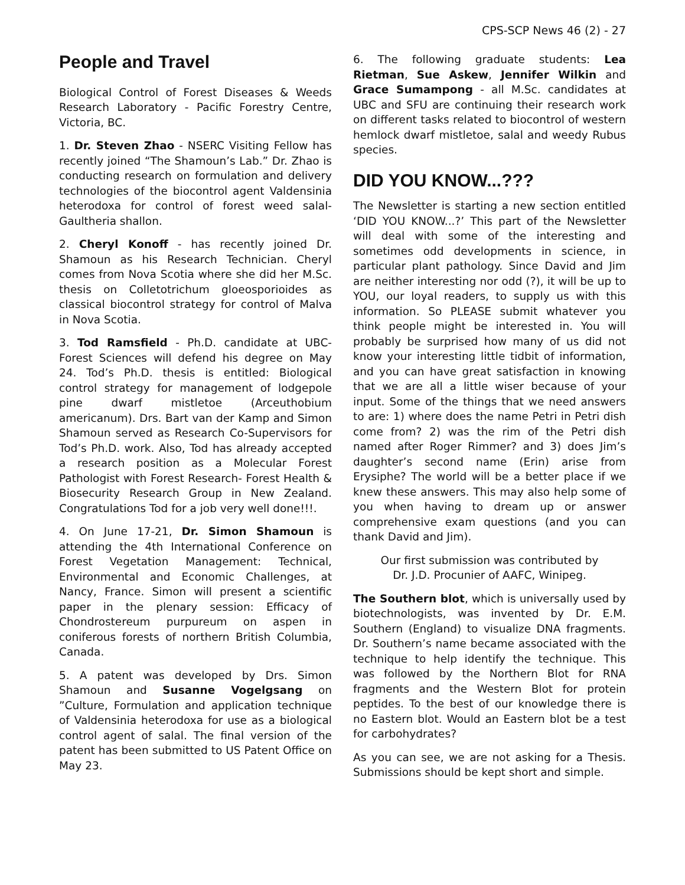CPS-SCP News 46 (2) - 27
People and Travel
Biological Control of Forest Diseases & Weeds Research Laboratory - Pacific Forestry Centre, Victoria, BC.
1. Dr. Steven Zhao - NSERC Visiting Fellow has recently joined “The Shamoun’s Lab.” Dr. Zhao is conducting research on formulation and delivery technologies of the biocontrol agent Valdensinia heterodoxa for control of forest weed salal- Gaultheria shallon.
2. Cheryl Konoff - has recently joined Dr. Shamoun as his Research Technician. Cheryl comes from Nova Scotia where she did her M.Sc. thesis on Colletotrichum gloeosporioides as classical biocontrol strategy for control of Malva in Nova Scotia.
3. Tod Ramsfield - Ph.D. candidate at UBC-Forest Sciences will defend his degree on May 24. Tod’s Ph.D. thesis is entitled: Biological control strategy for management of lodgepole pine dwarf mistletoe (Arceuthobium americanum). Drs. Bart van der Kamp and Simon Shamoun served as Research Co-Supervisors for Tod’s Ph.D. work. Also, Tod has already accepted a research position as a Molecular Forest Pathologist with Forest Research- Forest Health & Biosecurity Research Group in New Zealand. Congratulations Tod for a job very well done!!!.
4. On June 17-21, Dr. Simon Shamoun is attending the 4th International Conference on Forest Vegetation Management: Technical, Environmental and Economic Challenges, at Nancy, France. Simon will present a scientific paper in the plenary session: Efficacy of Chondrostereum purpureum on aspen in coniferous forests of northern British Columbia, Canada.
5. A patent was developed by Drs. Simon Shamoun and Susanne Vogelgsang on ”Culture, Formulation and application technique of Valdensinia heterodoxa for use as a biological control agent of salal. The final version of the patent has been submitted to US Patent Office on May 23.
6. The following graduate students: Lea Rietman, Sue Askew, Jennifer Wilkin and Grace Sumampong - all M.Sc. candidates at UBC and SFU are continuing their research work on different tasks related to biocontrol of western hemlock dwarf mistletoe, salal and weedy Rubus species.
DID YOU KNOW...???
The Newsletter is starting a new section entitled ‘DID YOU KNOW...?’ This part of the Newsletter will deal with some of the interesting and sometimes odd developments in science, in particular plant pathology. Since David and Jim are neither interesting nor odd (?), it will be up to YOU, our loyal readers, to supply us with this information. So PLEASE submit whatever you think people might be interested in. You will probably be surprised how many of us did not know your interesting little tidbit of information, and you can have great satisfaction in knowing that we are all a little wiser because of your input. Some of the things that we need answers to are: 1) where does the name Petri in Petri dish come from? 2) was the rim of the Petri dish named after Roger Rimmer? and 3) does Jim’s daughter’s second name (Erin) arise from Erysiphe? The world will be a better place if we knew these answers. This may also help some of you when having to dream up or answer comprehensive exam questions (and you can thank David and Jim).
Our first submission was contributed by
Dr. J.D. Procunier of AAFC, Winipeg.
The Southern blot, which is universally used by biotechnologists, was invented by Dr. E.M. Southern (England) to visualize DNA fragments. Dr. Southern’s name became associated with the technique to help identify the technique. This was followed by the Northern Blot for RNA fragments and the Western Blot for protein peptides. To the best of our knowledge there is no Eastern blot. Would an Eastern blot be a test for carbohydrates?
As you can see, we are not asking for a Thesis. Submissions should be kept short and simple.